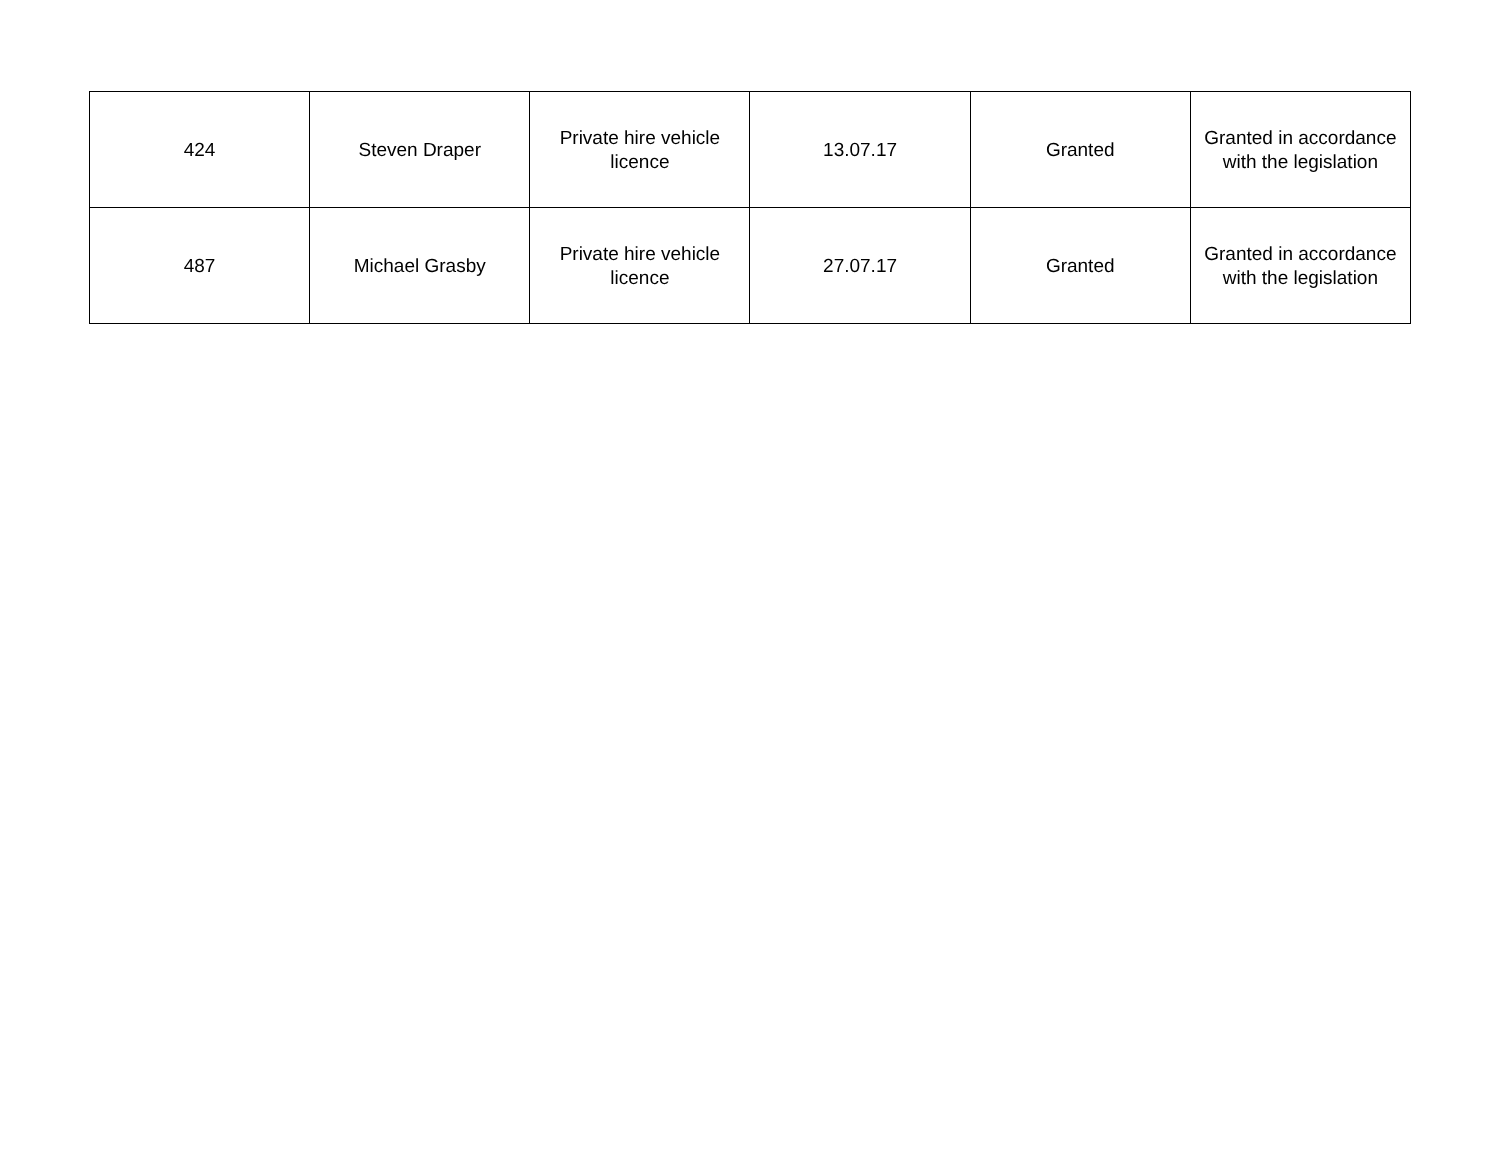| 424 | Steven Draper | Private hire vehicle licence | 13.07.17 | Granted | Granted in accordance with the legislation |
| 487 | Michael Grasby | Private hire vehicle licence | 27.07.17 | Granted | Granted in accordance with the legislation |